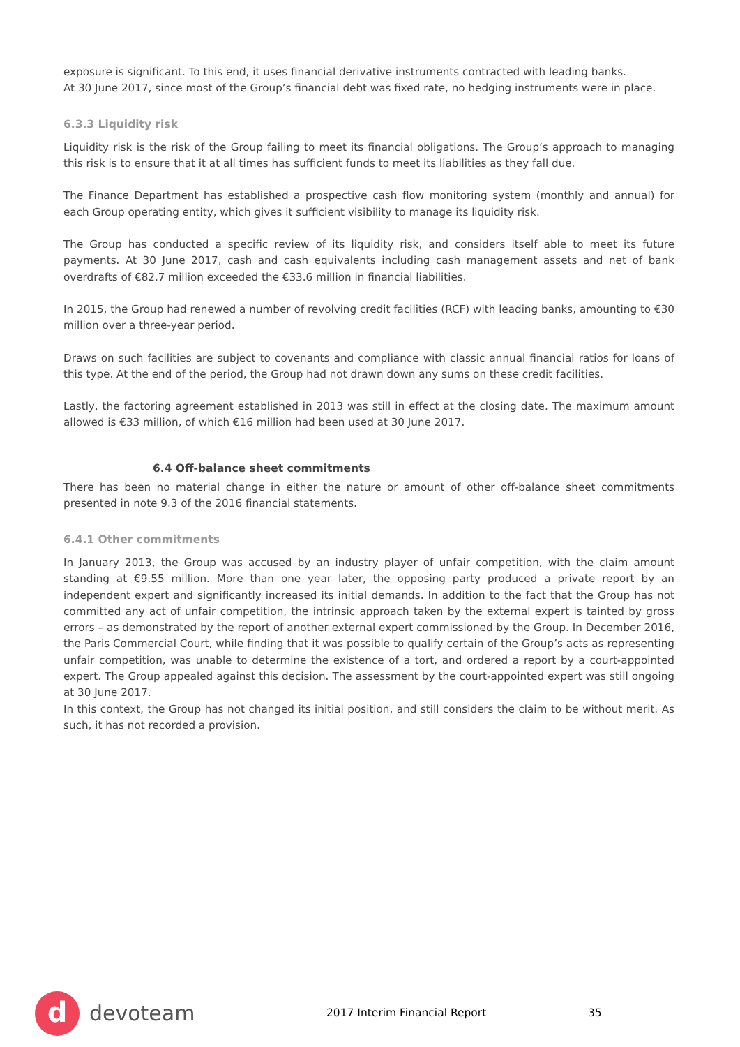exposure is significant. To this end, it uses financial derivative instruments contracted with leading banks.
At 30 June 2017, since most of the Group’s financial debt was fixed rate, no hedging instruments were in place.
6.3.3 Liquidity risk
Liquidity risk is the risk of the Group failing to meet its financial obligations. The Group’s approach to managing this risk is to ensure that it at all times has sufficient funds to meet its liabilities as they fall due.
The Finance Department has established a prospective cash flow monitoring system (monthly and annual) for each Group operating entity, which gives it sufficient visibility to manage its liquidity risk.
The Group has conducted a specific review of its liquidity risk, and considers itself able to meet its future payments. At 30 June 2017, cash and cash equivalents including cash management assets and net of bank overdrafts of €82.7 million exceeded the €33.6 million in financial liabilities.
In 2015, the Group had renewed a number of revolving credit facilities (RCF) with leading banks, amounting to €30 million over a three-year period.
Draws on such facilities are subject to covenants and compliance with classic annual financial ratios for loans of this type. At the end of the period, the Group had not drawn down any sums on these credit facilities.
Lastly, the factoring agreement established in 2013 was still in effect at the closing date. The maximum amount allowed is €33 million, of which €16 million had been used at 30 June 2017.
6.4 Off-balance sheet commitments
There has been no material change in either the nature or amount of other off-balance sheet commitments presented in note 9.3 of the 2016 financial statements.
6.4.1 Other commitments
In January 2013, the Group was accused by an industry player of unfair competition, with the claim amount standing at €9.55 million. More than one year later, the opposing party produced a private report by an independent expert and significantly increased its initial demands. In addition to the fact that the Group has not committed any act of unfair competition, the intrinsic approach taken by the external expert is tainted by gross errors – as demonstrated by the report of another external expert commissioned by the Group. In December 2016, the Paris Commercial Court, while finding that it was possible to qualify certain of the Group’s acts as representing unfair competition, was unable to determine the existence of a tort, and ordered a report by a court-appointed expert. The Group appealed against this decision. The assessment by the court-appointed expert was still ongoing at 30 June 2017.
In this context, the Group has not changed its initial position, and still considers the claim to be without merit. As such, it has not recorded a provision.
d
devoteam
2017 Interim Financial Report 35